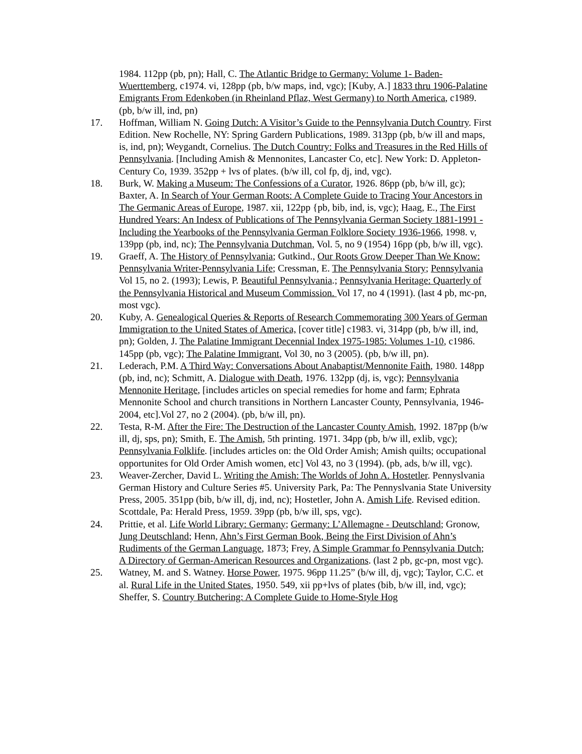1984. 112pp (pb, pn); Hall, C. The Atlantic Bridge to Germany: Volume 1- Baden-Wuerttemberg, c1974. vi, 128pp (pb, b/w maps, ind, vgc); [Kuby, A.] 1833 thru 1906-Palatine Emigrants From Edenkoben (in Rheinland Pflaz, West Germany) to North America, c1989. (pb, b/w ill, ind, pn)
17. Hoffman, William N. Going Dutch: A Visitor’s Guide to the Pennsylvania Dutch Country. First Edition. New Rochelle, NY: Spring Gardern Publications, 1989. 313pp (pb, b/w ill and maps, is, ind, pn); Weygandt, Cornelius. The Dutch Country: Folks and Treasures in the Red Hills of Pennsylvania. [Including Amish & Mennonites, Lancaster Co, etc]. New York: D. Appleton-Century Co, 1939. 352pp + lvs of plates. (b/w ill, col fp, dj, ind, vgc).
18. Burk, W. Making a Museum: The Confessions of a Curator, 1926. 86pp (pb, b/w ill, gc); Baxter, A. In Search of Your German Roots: A Complete Guide to Tracing Your Ancestors in The Germanic Areas of Europe, 1987. xii, 122pp {pb, bib, ind, is, vgc); Haag, E., The First Hundred Years: An Indesx of Publications of The Pennsylvania German Society 1881-1991 -Including the Yearbooks of the Pennsylvania German Folklore Society 1936-1966, 1998. v, 139pp (pb, ind, nc); The Pennsylvania Dutchman, Vol. 5, no 9 (1954) 16pp (pb, b/w ill, vgc).
19. Graeff, A. The History of Pennsylvania; Gutkind., Our Roots Grow Deeper Than We Know: Pennsylvania Writer-Pennsylvania Life; Cressman, E. The Pennsylvania Story; Pennsylvania Vol 15, no 2. (1993); Lewis, P. Beautiful Pennsylvania.; Pennsylvania Heritage: Quarterly of the Pennsylvania Historical and Museum Commission. Vol 17, no 4 (1991). (last 4 pb, mc-pn, most vgc).
20. Kuby, A. Genealogical Queries & Reports of Research Commemorating 300 Years of German Immigration to the United States of America, [cover title] c1983. vi, 314pp (pb, b/w ill, ind, pn); Golden, J. The Palatine Immigrant Decennial Index 1975-1985: Volumes 1-10, c1986. 145pp (pb, vgc); The Palatine Immigrant, Vol 30, no 3 (2005). (pb, b/w ill, pn).
21. Lederach, P.M. A Third Way: Conversations About Anabaptist/Mennonite Faith, 1980. 148pp (pb, ind, nc); Schmitt, A. Dialogue with Death, 1976. 132pp (dj, is, vgc); Pennsylvania Mennonite Heritage, [includes articles on special remedies for home and farm; Ephrata Mennonite School and church transitions in Northern Lancaster County, Pennsylvania, 1946-2004, etc].Vol 27, no 2 (2004). (pb, b/w ill, pn).
22. Testa, R-M. After the Fire: The Destruction of the Lancaster County Amish, 1992. 187pp (b/w ill, dj, sps, pn); Smith, E. The Amish, 5th printing. 1971. 34pp (pb, b/w ill, exlib, vgc); Pennsylvania Folklife. [includes articles on: the Old Order Amish; Amish quilts; occupational opportunites for Old Order Amish women, etc] Vol 43, no 3 (1994). (pb, ads, b/w ill, vgc).
23. Weaver-Zercher, David L. Writing the Amish: The Worlds of John A. Hostetler. Pennyslvania German History and Culture Series #5. University Park, Pa: The Pennyslvania State University Press, 2005. 351pp (bib, b/w ill, dj, ind, nc); Hostetler, John A. Amish Life. Revised edition. Scottdale, Pa: Herald Press, 1959. 39pp (pb, b/w ill, sps, vgc).
24. Prittie, et al. Life World Library: Germany; Germany: L’Allemagne - Deutschland; Gronow, Jung Deutschland; Henn, Ahn’s First German Book, Being the First Division of Ahn’s Rudiments of the German Language, 1873; Frey, A Simple Grammar fo Pennsylvania Dutch; A Directory of German-American Resources and Organizations. (last 2 pb, gc-pn, most vgc).
25. Watney, M. and S. Watney. Horse Power, 1975. 96pp 11.25” (b/w ill, dj, vgc); Taylor, C.C. et al. Rural Life in the United States, 1950. 549, xii pp+lvs of plates (bib, b/w ill, ind, vgc); Sheffer, S. Country Butchering: A Complete Guide to Home-Style Hog